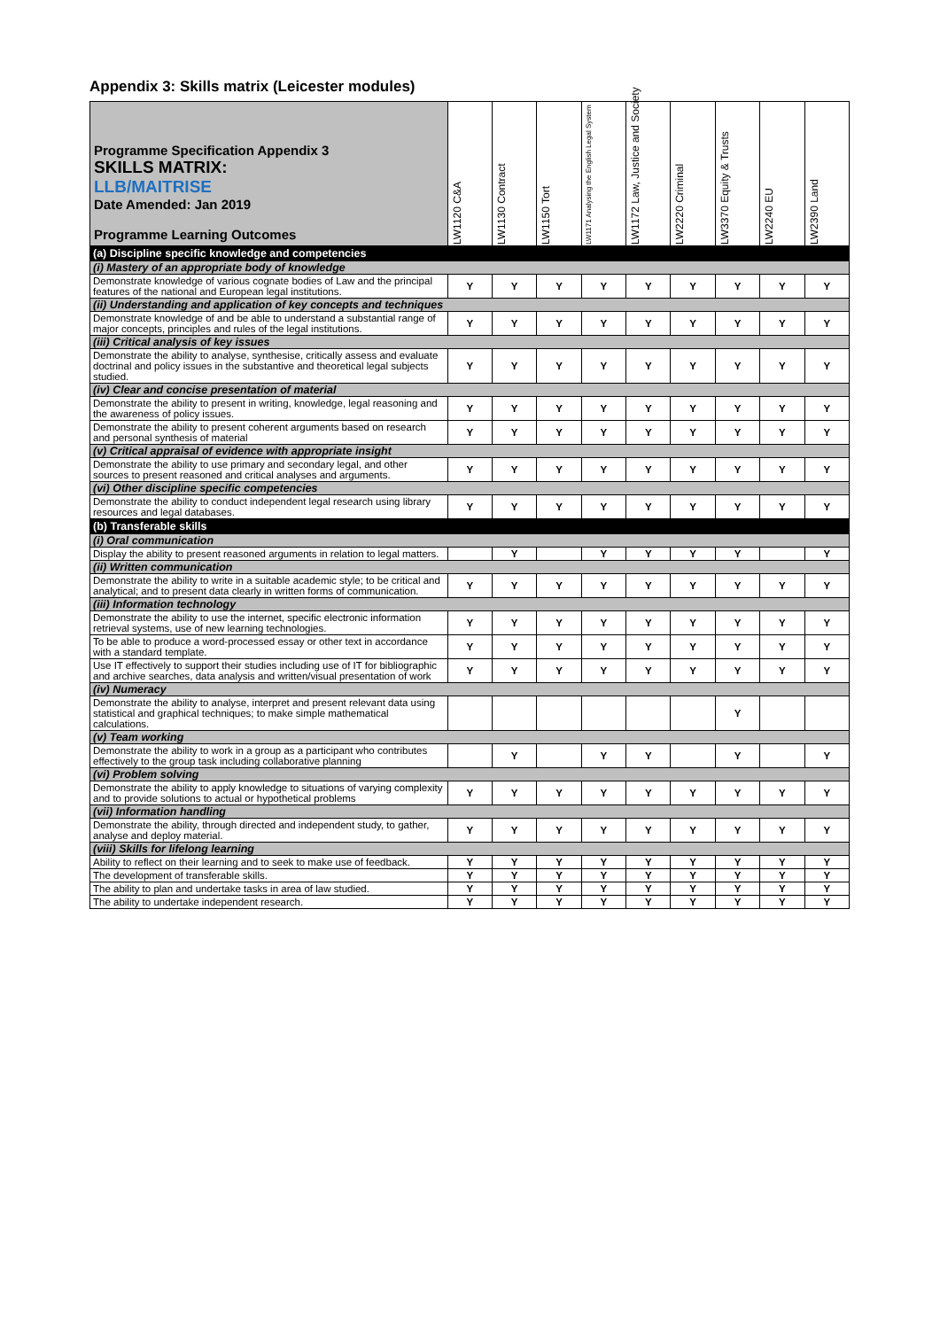Appendix 3: Skills matrix (Leicester modules)
| Programme Specification Appendix 3 SKILLS MATRIX: LLB/MAITRISE Date Amended: Jan 2019 Programme Learning Outcomes | LW1120 C&A | LW1130 Contract | LW1150 Tort | LW1171 Analysing the English Legal System | LW1172 Law, Justice and Society | LW2220 Criminal | LW3370 Equity & Trusts | LW2240 EU | LW2390 Land |
| --- | --- | --- | --- | --- | --- | --- | --- | --- | --- |
| (a) Discipline specific knowledge and competencies | | | | | | | | | |
| (i) Mastery of an appropriate body of knowledge | | | | | | | | | |
| Demonstrate knowledge of various cognate bodies of Law and the principal features of the national and European legal institutions. | Y | Y | Y | Y | Y | Y | Y | Y | Y |
| (ii) Understanding and application of key concepts and techniques | | | | | | | | | |
| Demonstrate knowledge of and be able to understand a substantial range of major concepts, principles and rules of the legal institutions. | Y | Y | Y | Y | Y | Y | Y | Y | Y |
| (iii) Critical analysis of key issues | | | | | | | | | |
| Demonstrate the ability to analyse, synthesise, critically assess and evaluate doctrinal and policy issues in the substantive and theoretical legal subjects studied. | Y | Y | Y | Y | Y | Y | Y | Y | Y |
| (iv) Clear and concise presentation of material | | | | | | | | | |
| Demonstrate the ability to present in writing, knowledge, legal reasoning and the awareness of policy issues. | Y | Y | Y | Y | Y | Y | Y | Y | Y |
| Demonstrate the ability to present coherent arguments based on research and personal synthesis of material | Y | Y | Y | Y | Y | Y | Y | Y | Y |
| (v) Critical appraisal of evidence with appropriate insight | | | | | | | | | |
| Demonstrate the ability to use primary and secondary legal, and other sources to present reasoned and critical analyses and arguments. | Y | Y | Y | Y | Y | Y | Y | Y | Y |
| (vi) Other discipline specific competencies | | | | | | | | | |
| Demonstrate the ability to conduct independent legal research using library resources and legal databases. | Y | Y | Y | Y | Y | Y | Y | Y | Y |
| (b) Transferable skills | | | | | | | | | |
| (i) Oral communication | | | | | | | | | |
| Display the ability to present reasoned arguments in relation to legal matters. | | Y | | Y | Y | Y | Y | | Y |
| (ii) Written communication | | | | | | | | | |
| Demonstrate the ability to write in a suitable academic style; to be critical and analytical; and to present data clearly in written forms of communication. | Y | Y | Y | Y | Y | Y | Y | Y | Y |
| (iii) Information technology | | | | | | | | | |
| Demonstrate the ability to use the internet, specific electronic information retrieval systems, use of new learning technologies. | Y | Y | Y | Y | Y | Y | Y | Y | Y |
| To be able to produce a word-processed essay or other text in accordance with a standard template. | Y | Y | Y | Y | Y | Y | Y | Y | Y |
| Use IT effectively to support their studies including use of IT for bibliographic and archive searches, data analysis and written/visual presentation of work | Y | Y | Y | Y | Y | Y | Y | Y | Y |
| (iv) Numeracy | | | | | | | | | |
| Demonstrate the ability to analyse, interpret and present relevant data using statistical and graphical techniques; to make simple mathematical calculations. | | | | | | | Y | | |
| (v) Team working | | | | | | | | | |
| Demonstrate the ability to work in a group as a participant who contributes effectively to the group task including collaborative planning | | Y | | Y | Y | | Y | | Y |
| (vi) Problem solving | | | | | | | | | |
| Demonstrate the ability to apply knowledge to situations of varying complexity and to provide solutions to actual or hypothetical problems | Y | Y | Y | Y | Y | Y | Y | Y | Y |
| (vii) Information handling | | | | | | | | | |
| Demonstrate the ability, through directed and independent study, to gather, analyse and deploy material. | Y | Y | Y | Y | Y | Y | Y | Y | Y |
| (viii) Skills for lifelong learning | | | | | | | | | |
| Ability to reflect on their learning and to seek to make use of feedback. | Y | Y | Y | Y | Y | Y | Y | Y | Y |
| The development of transferable skills. | Y | Y | Y | Y | Y | Y | Y | Y | Y |
| The ability to plan and undertake tasks in area of law studied. | Y | Y | Y | Y | Y | Y | Y | Y | Y |
| The ability to undertake independent research. | Y | Y | Y | Y | Y | Y | Y | Y | Y |